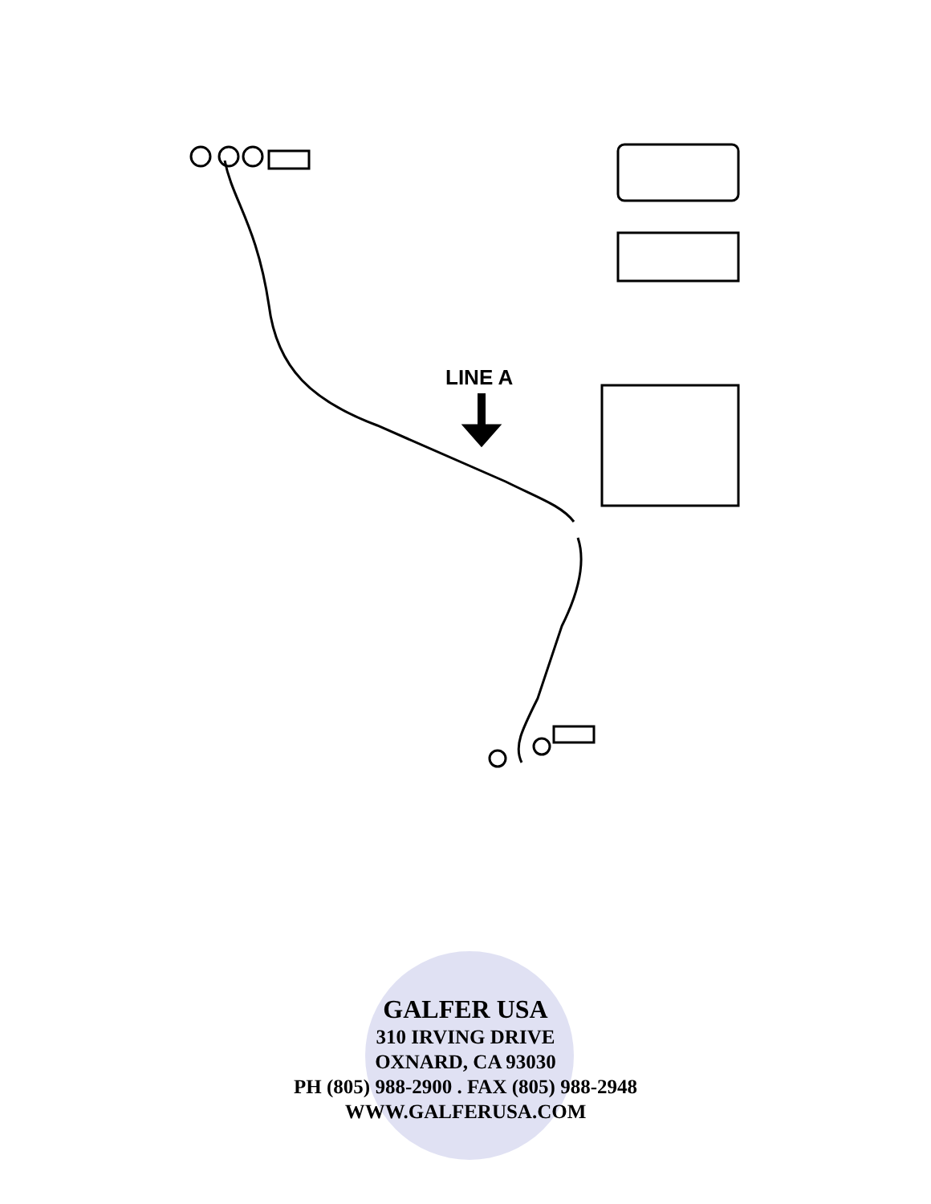LINE A
GALFER USA
310 IRVING DRIVE
OXNARD, CA 93030
PH (805) 988-2900 . FAX (805) 988-2948
WWW.GALFERUSA.COM